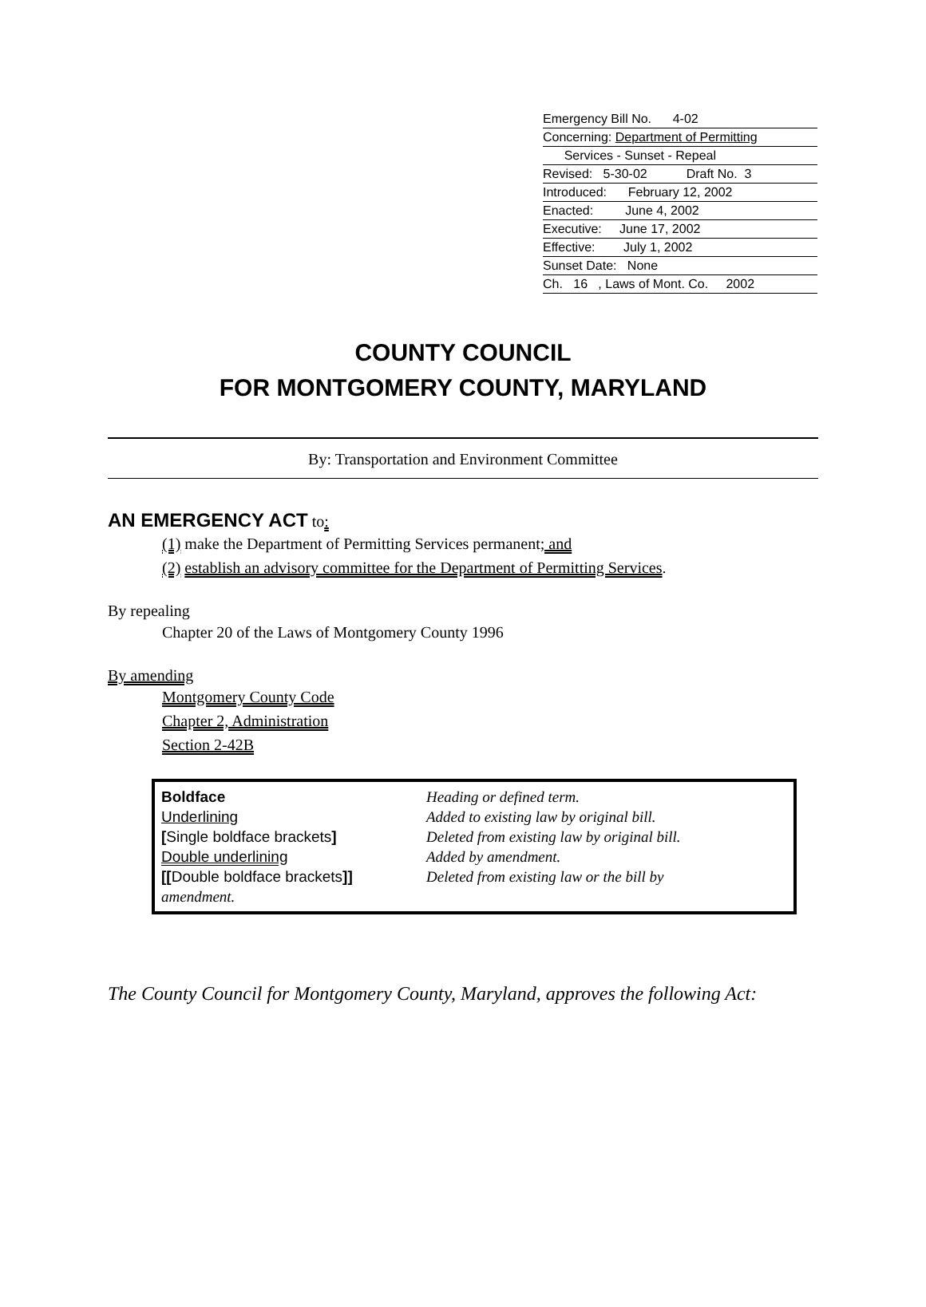Emergency Bill No. 4-02
Concerning: Department of Permitting
Services - Sunset - Repeal
Revised: 5-30-02 Draft No. 3
Introduced: February 12, 2002
Enacted: June 4, 2002
Executive: June 17, 2002
Effective: July 1, 2002
Sunset Date: None
Ch. 16 , Laws of Mont. Co. 2002
COUNTY COUNCIL
FOR MONTGOMERY COUNTY, MARYLAND
By: Transportation and Environment Committee
AN EMERGENCY ACT to:
(1) make the Department of Permitting Services permanent; and
(2) establish an advisory committee for the Department of Permitting Services.
By repealing
Chapter 20 of the Laws of Montgomery County 1996
By amending
Montgomery County Code
Chapter 2, Administration
Section 2-42B
| Boldface | Heading or defined term. |
| Underlining | Added to existing law by original bill. |
| [ Single boldface brackets ] | Deleted from existing law by original bill. |
| Double underlining | Added by amendment. |
| [[ Double boldface brackets ]] | Deleted from existing law or the bill by |
| amendment. | |
The County Council for Montgomery County, Maryland, approves the following Act: